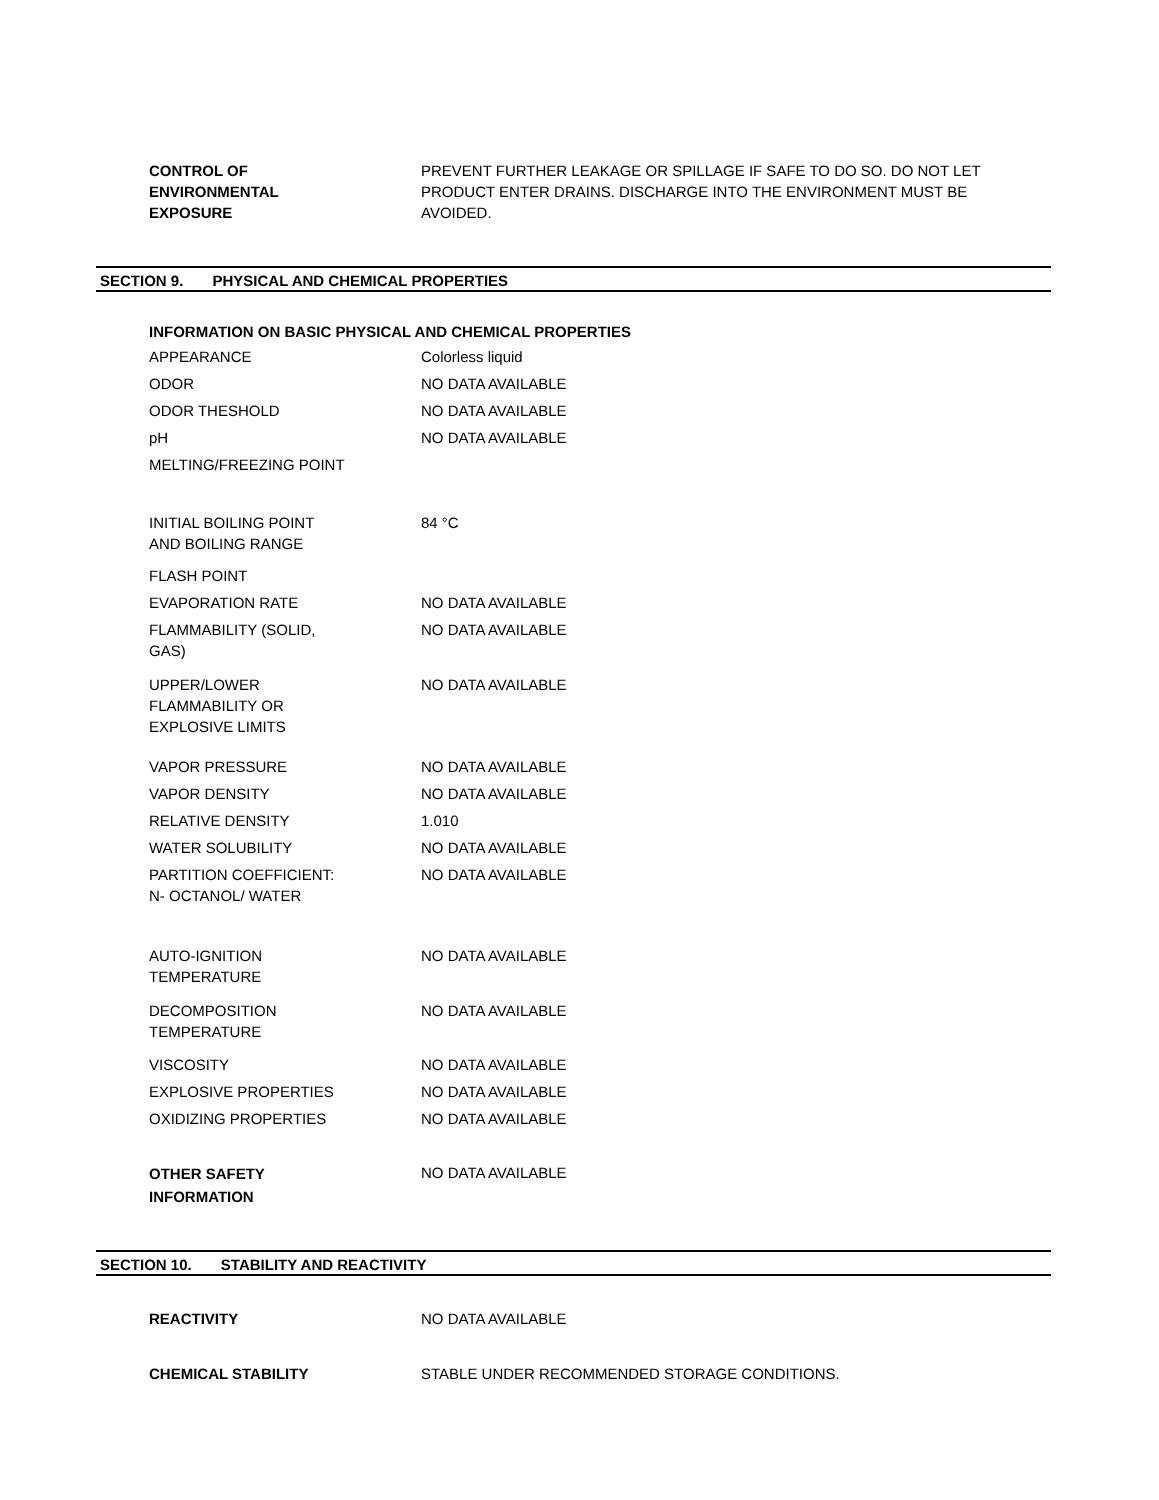| CONTROL OF ENVIRONMENTAL EXPOSURE | PREVENT FURTHER LEAKAGE OR SPILLAGE IF SAFE TO DO SO. DO NOT LET PRODUCT ENTER DRAINS. DISCHARGE INTO THE ENVIRONMENT MUST BE AVOIDED. |
SECTION 9. PHYSICAL AND CHEMICAL PROPERTIES
INFORMATION ON BASIC PHYSICAL AND CHEMICAL PROPERTIES
| APPEARANCE | Colorless liquid |
| ODOR | NO DATA AVAILABLE |
| ODOR THESHOLD | NO DATA AVAILABLE |
| pH | NO DATA AVAILABLE |
| MELTING/FREEZING POINT | |
| INITIAL BOILING POINT AND BOILING RANGE | 84 °C |
| FLASH POINT | |
| EVAPORATION RATE | NO DATA AVAILABLE |
| FLAMMABILITY (SOLID, GAS) | NO DATA AVAILABLE |
| UPPER/LOWER FLAMMABILITY OR EXPLOSIVE LIMITS | NO DATA AVAILABLE |
| VAPOR PRESSURE | NO DATA AVAILABLE |
| VAPOR DENSITY | NO DATA AVAILABLE |
| RELATIVE DENSITY | 1.010 |
| WATER SOLUBILITY | NO DATA AVAILABLE |
| PARTITION COEFFICIENT: N- OCTANOL/ WATER | NO DATA AVAILABLE |
| AUTO-IGNITION TEMPERATURE | NO DATA AVAILABLE |
| DECOMPOSITION TEMPERATURE | NO DATA AVAILABLE |
| VISCOSITY | NO DATA AVAILABLE |
| EXPLOSIVE PROPERTIES | NO DATA AVAILABLE |
| OXIDIZING PROPERTIES | NO DATA AVAILABLE |
| OTHER SAFETY INFORMATION | NO DATA AVAILABLE |
SECTION 10. STABILITY AND REACTIVITY
| REACTIVITY | NO DATA AVAILABLE |
| CHEMICAL STABILITY | STABLE UNDER RECOMMENDED STORAGE CONDITIONS. |